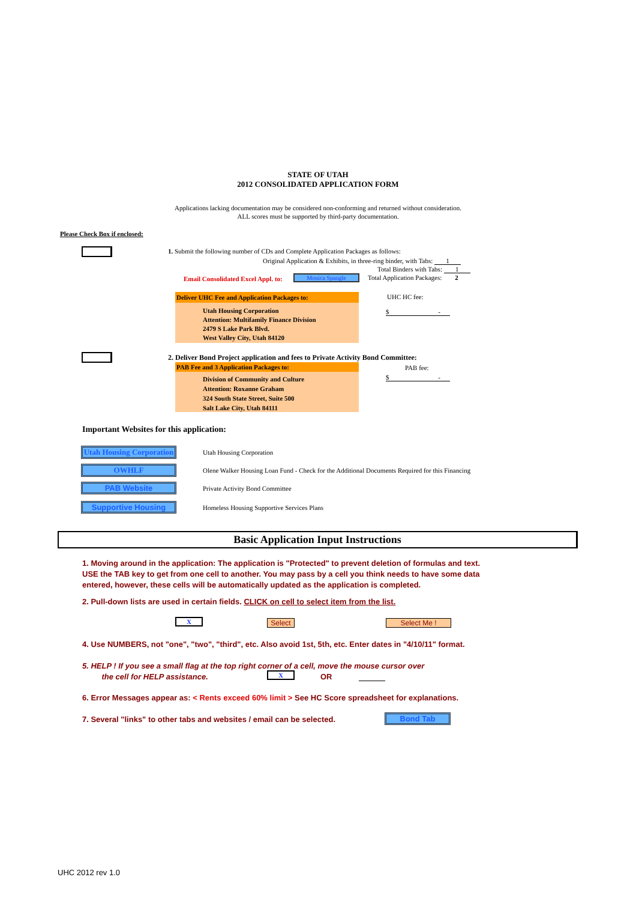STATE OF UTAH
2012 CONSOLIDATED APPLICATION FORM
Applications lacking documentation may be considered non-conforming and returned without consideration.
ALL scores must be supported by third-party documentation.
Please Check Box if enclosed:
1. Submit the following number of CDs and Complete Application Packages as follows:
Original Application & Exhibits, in three-ring binder, with Tabs: 1
Total Binders with Tabs: 1
Email Consolidated Excel Appl. to:
Monica Spangle Total Application Packages: 2
Deliver UHC Fee and Application Packages to:
Utah Housing Corporation
Attention: Multifamily Finance Division
2479 S Lake Park Blvd.
West Valley City, Utah 84120
UHC HC fee:
$ -
2. Deliver Bond Project application and fees to Private Activity Bond Committee:
PAB Fee and 3 Application Packages to:
Division of Community and Culture
Attention: Roxanne Graham
324 South State Street, Suite 500
Salt Lake City, Utah 84111
PAB fee:
$ -
Important Websites for this application:
Utah Housing Corporation
Utah Housing Corporation
OWHLF
Olene Walker Housing Loan Fund - Check for the Additional Documents Required for this Financing
PAB Website
Private Activity Bond Committee
Supportive Housing
Homeless Housing Supportive Services Plans
Basic Application Input Instructions
1. Moving around in the application: The application is "Protected" to prevent deletion of formulas and text. USE the TAB key to get from one cell to another. You may pass by a cell you think needs to have some data entered, however, these cells will be automatically updated as the application is completed.
2. Pull-down lists are used in certain fields. CLICK on cell to select item from the list.
X Select Select Me !
4. Use NUMBERS, not "one", "two", "third", etc. Also avoid 1st, 5th, etc. Enter dates in "4/10/11" format.
5. HELP ! If you see a small flag at the top right corner of a cell, move the mouse cursor over
the cell for HELP assistance.
X OR
6. Error Messages appear as: < Rents exceed 60% limit > See HC Score spreadsheet for explanations.
7. Several "links" to other tabs and websites / email can be selected.
Bond Tab
UHC 2012 rev 1.0